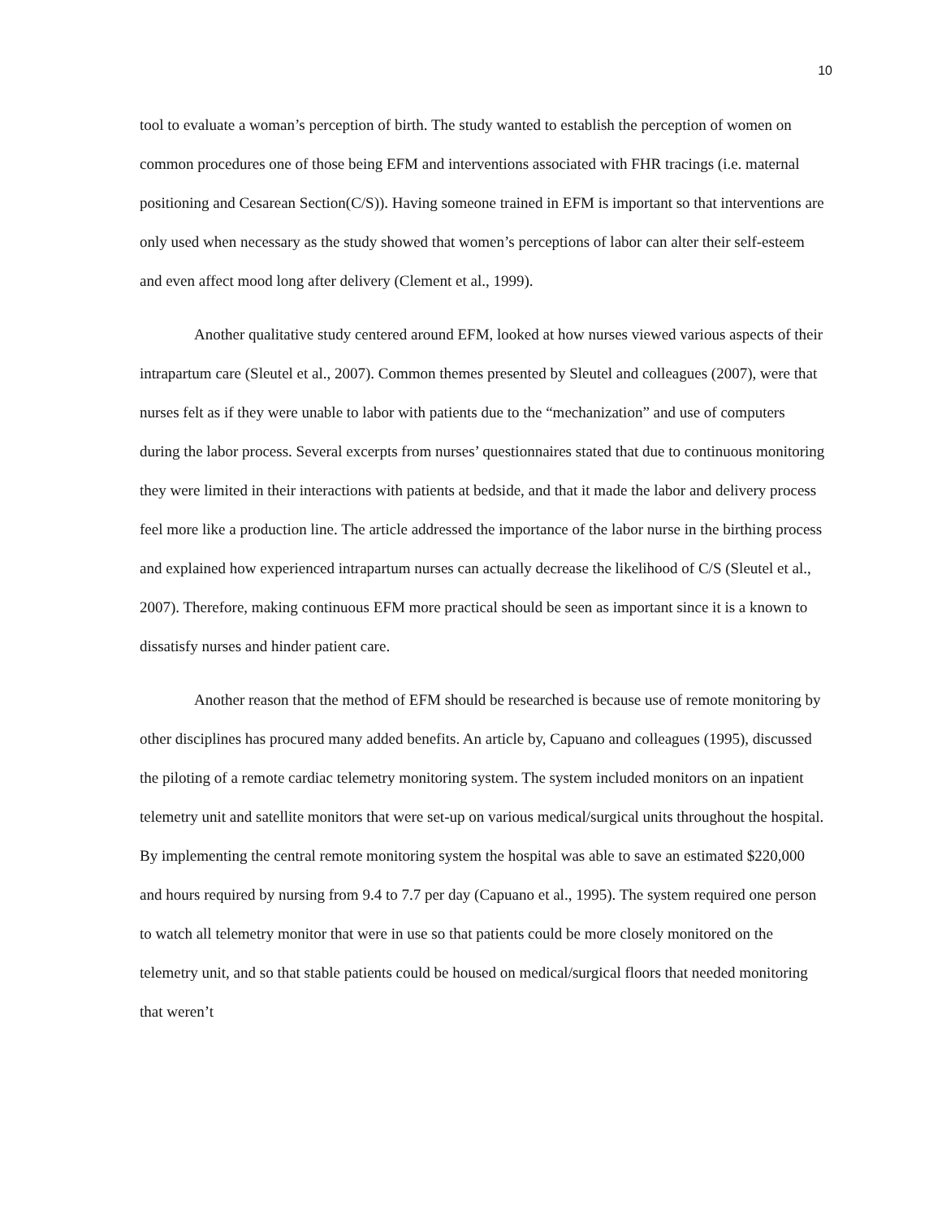10
tool to evaluate a woman’s perception of birth. The study wanted to establish the perception of women on common procedures one of those being EFM and interventions associated with FHR tracings (i.e. maternal positioning and Cesarean Section(C/S)). Having someone trained in EFM is important so that interventions are only used when necessary as the study showed that women’s perceptions of labor can alter their self-esteem and even affect mood long after delivery (Clement et al., 1999).
Another qualitative study centered around EFM, looked at how nurses viewed various aspects of their intrapartum care (Sleutel et al., 2007). Common themes presented by Sleutel and colleagues (2007), were that nurses felt as if they were unable to labor with patients due to the “mechanization” and use of computers during the labor process. Several excerpts from nurses’ questionnaires stated that due to continuous monitoring they were limited in their interactions with patients at bedside, and that it made the labor and delivery process feel more like a production line. The article addressed the importance of the labor nurse in the birthing process and explained how experienced intrapartum nurses can actually decrease the likelihood of C/S (Sleutel et al., 2007). Therefore, making continuous EFM more practical should be seen as important since it is a known to dissatisfy nurses and hinder patient care.
Another reason that the method of EFM should be researched is because use of remote monitoring by other disciplines has procured many added benefits. An article by, Capuano and colleagues (1995), discussed the piloting of a remote cardiac telemetry monitoring system. The system included monitors on an inpatient telemetry unit and satellite monitors that were set-up on various medical/surgical units throughout the hospital. By implementing the central remote monitoring system the hospital was able to save an estimated $220,000 and hours required by nursing from 9.4 to 7.7 per day (Capuano et al., 1995). The system required one person to watch all telemetry monitor that were in use so that patients could be more closely monitored on the telemetry unit, and so that stable patients could be housed on medical/surgical floors that needed monitoring that weren’t